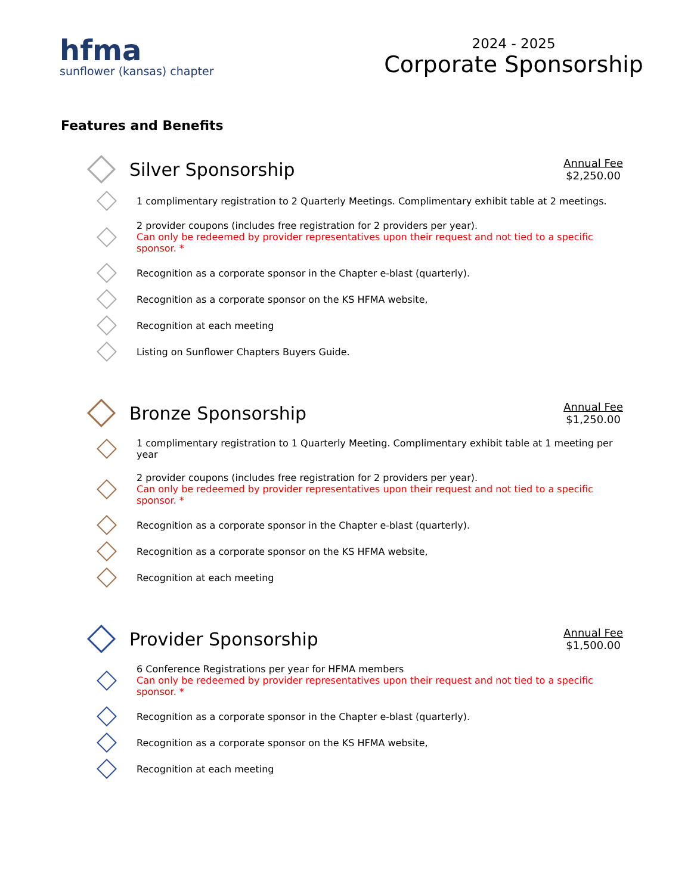hfma
sunflower (kansas) chapter
2024 - 2025
Corporate Sponsorship
Features and Benefits
Silver Sponsorship
Annual Fee
$2,250.00
1 complimentary registration to 2 Quarterly Meetings. Complimentary exhibit table at 2 meetings.
2 provider coupons (includes free registration for 2 providers per year).
Can only be redeemed by provider representatives upon their request and not tied to a specific sponsor. *
Recognition as a corporate sponsor in the Chapter e-blast (quarterly).
Recognition as a corporate sponsor on the KS HFMA website,
Recognition at each meeting
Listing on Sunflower Chapters Buyers Guide.
Bronze Sponsorship
Annual Fee
$1,250.00
1 complimentary registration to 1 Quarterly Meeting. Complimentary exhibit table at 1 meeting per year
2 provider coupons (includes free registration for 2 providers per year).
Can only be redeemed by provider representatives upon their request and not tied to a specific sponsor. *
Recognition as a corporate sponsor in the Chapter e-blast (quarterly).
Recognition as a corporate sponsor on the KS HFMA website,
Recognition at each meeting
Provider Sponsorship
Annual Fee
$1,500.00
6 Conference Registrations per year for HFMA members
Can only be redeemed by provider representatives upon their request and not tied to a specific sponsor. *
Recognition as a corporate sponsor in the Chapter e-blast (quarterly).
Recognition as a corporate sponsor on the KS HFMA website,
Recognition at each meeting